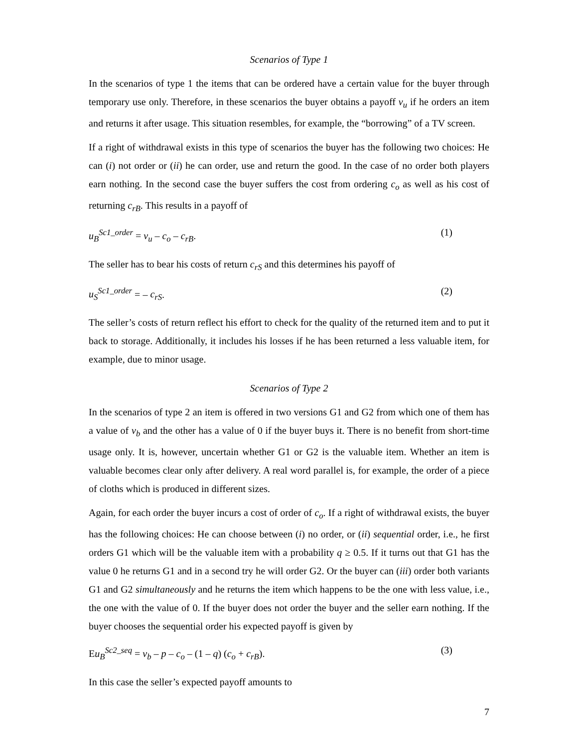Scenarios of Type 1
In the scenarios of type 1 the items that can be ordered have a certain value for the buyer through temporary use only. Therefore, in these scenarios the buyer obtains a payoff v<sub>u</sub> if he orders an item and returns it after usage. This situation resembles, for example, the “borrowing” of a TV screen.
If a right of withdrawal exists in this type of scenarios the buyer has the following two choices: He can (i) not order or (ii) he can order, use and return the good. In the case of no order both players earn nothing. In the second case the buyer suffers the cost from ordering c<sub>o</sub> as well as his cost of returning c<sub>rB</sub>. This results in a payoff of
u<sub>B</sub><sup>Sc1_order</sup> = v<sub>u</sub> – c<sub>o</sub> – c<sub>rB</sub>. (1)
The seller has to bear his costs of return c<sub>rS</sub> and this determines his payoff of
u<sub>S</sub><sup>Sc1_order</sup> = – c<sub>rS</sub>. (2)
The seller’s costs of return reflect his effort to check for the quality of the returned item and to put it back to storage. Additionally, it includes his losses if he has been returned a less valuable item, for example, due to minor usage.
Scenarios of Type 2
In the scenarios of type 2 an item is offered in two versions G1 and G2 from which one of them has a value of v<sub>b</sub> and the other has a value of 0 if the buyer buys it. There is no benefit from short-time usage only. It is, however, uncertain whether G1 or G2 is the valuable item. Whether an item is valuable becomes clear only after delivery. A real word parallel is, for example, the order of a piece of cloths which is produced in different sizes.
Again, for each order the buyer incurs a cost of order of c<sub>o</sub>. If a right of withdrawal exists, the buyer has the following choices: He can choose between (i) no order, or (ii) sequential order, i.e., he first orders G1 which will be the valuable item with a probability q ≥ 0.5. If it turns out that G1 has the value 0 he returns G1 and in a second try he will order G2. Or the buyer can (iii) order both variants G1 and G2 simultaneously and he returns the item which happens to be the one with less value, i.e., the one with the value of 0. If the buyer does not order the buyer and the seller earn nothing. If the buyer chooses the sequential order his expected payoff is given by
Eu<sub>B</sub><sup>Sc2_seq</sup> = v<sub>b</sub> – p – c<sub>o</sub> – (1 – q) (c<sub>o</sub> + c<sub>rB</sub>). (3)
In this case the seller’s expected payoff amounts to
7